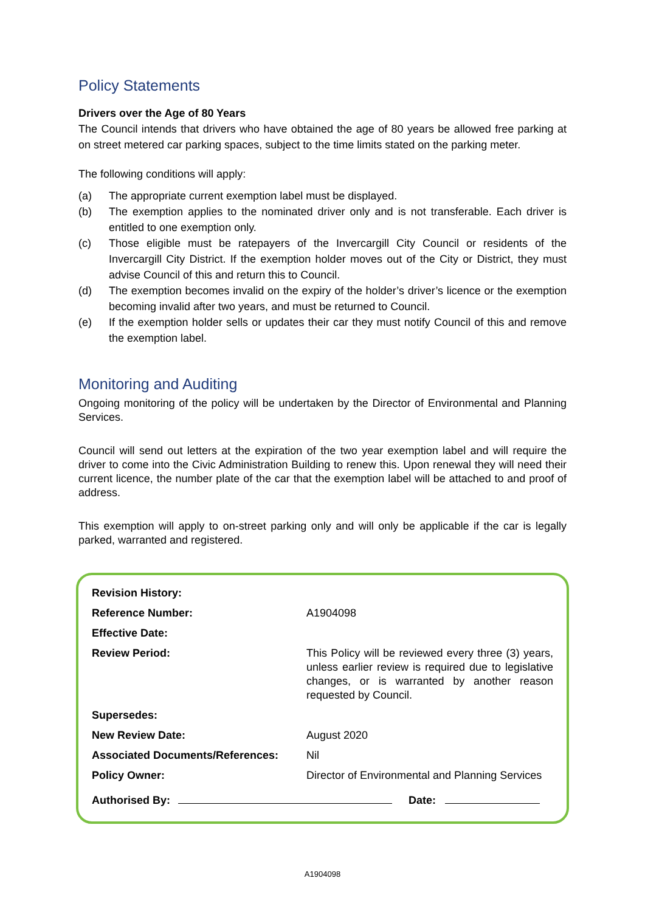Policy Statements
Drivers over the Age of 80 Years
The Council intends that drivers who have obtained the age of 80 years be allowed free parking at on street metered car parking spaces, subject to the time limits stated on the parking meter.
The following conditions will apply:
(a) The appropriate current exemption label must be displayed.
(b) The exemption applies to the nominated driver only and is not transferable. Each driver is entitled to one exemption only.
(c) Those eligible must be ratepayers of the Invercargill City Council or residents of the Invercargill City District. If the exemption holder moves out of the City or District, they must advise Council of this and return this to Council.
(d) The exemption becomes invalid on the expiry of the holder’s driver’s licence or the exemption becoming invalid after two years, and must be returned to Council.
(e) If the exemption holder sells or updates their car they must notify Council of this and remove the exemption label.
Monitoring and Auditing
Ongoing monitoring of the policy will be undertaken by the Director of Environmental and Planning Services.
Council will send out letters at the expiration of the two year exemption label and will require the driver to come into the Civic Administration Building to renew this. Upon renewal they will need their current licence, the number plate of the car that the exemption label will be attached to and proof of address.
This exemption will apply to on-street parking only and will only be applicable if the car is legally parked, warranted and registered.
| Revision History: | |
| Reference Number: | A1904098 |
| Effective Date: | |
| Review Period: | This Policy will be reviewed every three (3) years, unless earlier review is required due to legislative changes, or is warranted by another reason requested by Council. |
| Supersedes: | |
| New Review Date: | August 2020 |
| Associated Documents/References: | Nil |
| Policy Owner: | Director of Environmental and Planning Services |
Authorised By: Date:
A1904098